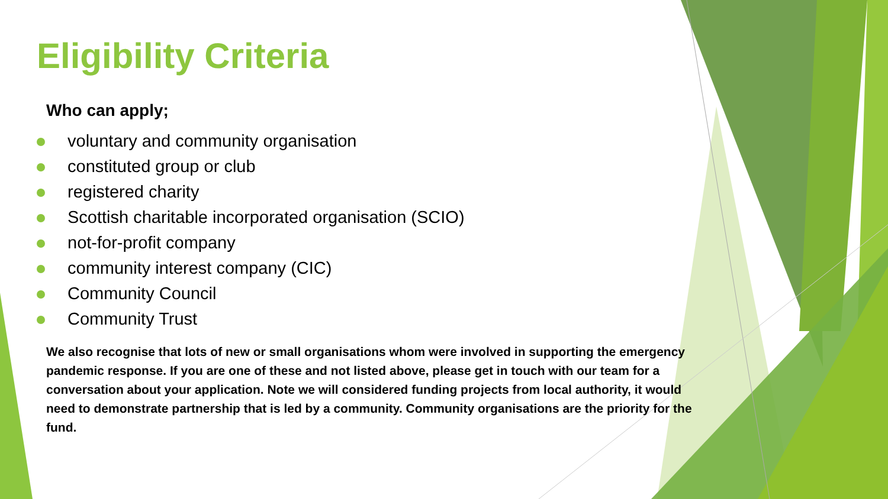Eligibility Criteria
Who can apply;
voluntary and community organisation
constituted group or club
registered charity
Scottish charitable incorporated organisation (SCIO)
not-for-profit company
community interest company (CIC)
Community Council
Community Trust
We also recognise that lots of new or small organisations whom were involved in supporting the emergency pandemic response. If you are one of these and not listed above, please get in touch with our team for a conversation about your application. Note we will considered funding projects from local authority, it would need to demonstrate partnership that is led by a community. Community organisations are the priority for the fund.